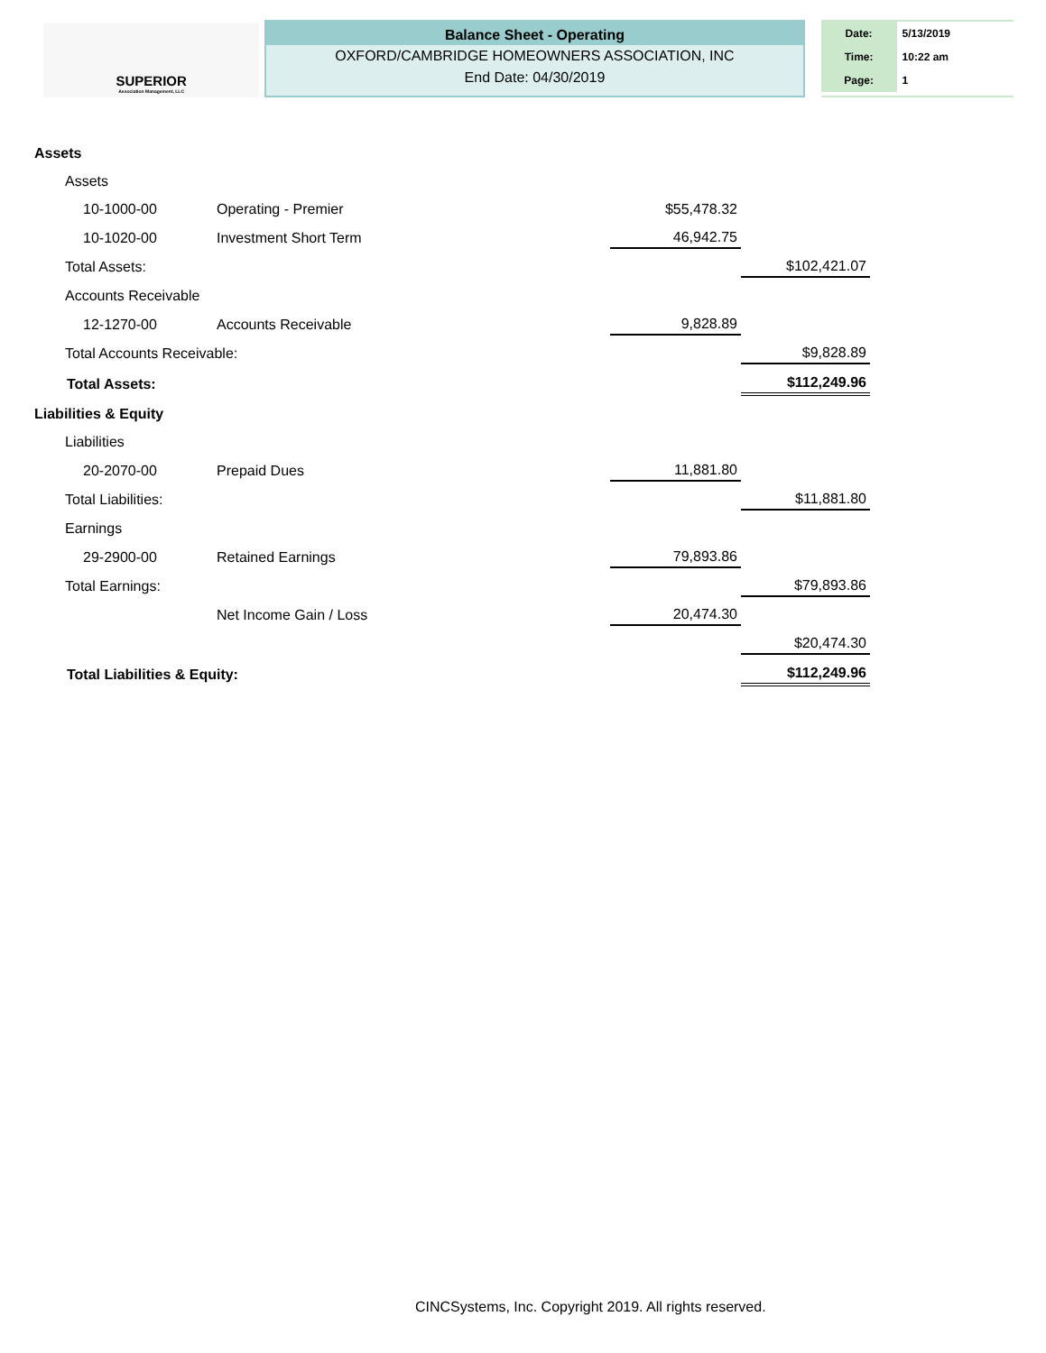SUPERIOR
Association Management, LLC
Balance Sheet - Operating
OXFORD/CAMBRIDGE HOMEOWNERS ASSOCIATION, INC
End Date: 04/30/2019
| Date: | 5/13/2019 |
| Time: | 10:22 am |
| Page: | 1 |
| Assets | | | |
| Assets | | | |
| 10-1000-00 | Operating - Premier | $55,478.32 | |
| 10-1020-00 | Investment Short Term | 46,942.75 | |
| Total Assets: | | | $102,421.07 |
| Accounts Receivable | | | |
| 12-1270-00 | Accounts Receivable | 9,828.89 | |
| Total Accounts Receivable: | | | $9,828.89 |
| Total Assets: | | | $112,249.96 |
| Liabilities & Equity | | | |
| Liabilities | | | |
| 20-2070-00 | Prepaid Dues | 11,881.80 | |
| Total Liabilities: | | | $11,881.80 |
| Earnings | | | |
| 29-2900-00 | Retained Earnings | 79,893.86 | |
| Total Earnings: | | | $79,893.86 |
| | Net Income Gain / Loss | 20,474.30 | |
| | | | $20,474.30 |
| Total Liabilities & Equity: | | | $112,249.96 |
CINCSystems, Inc. Copyright 2019. All rights reserved.